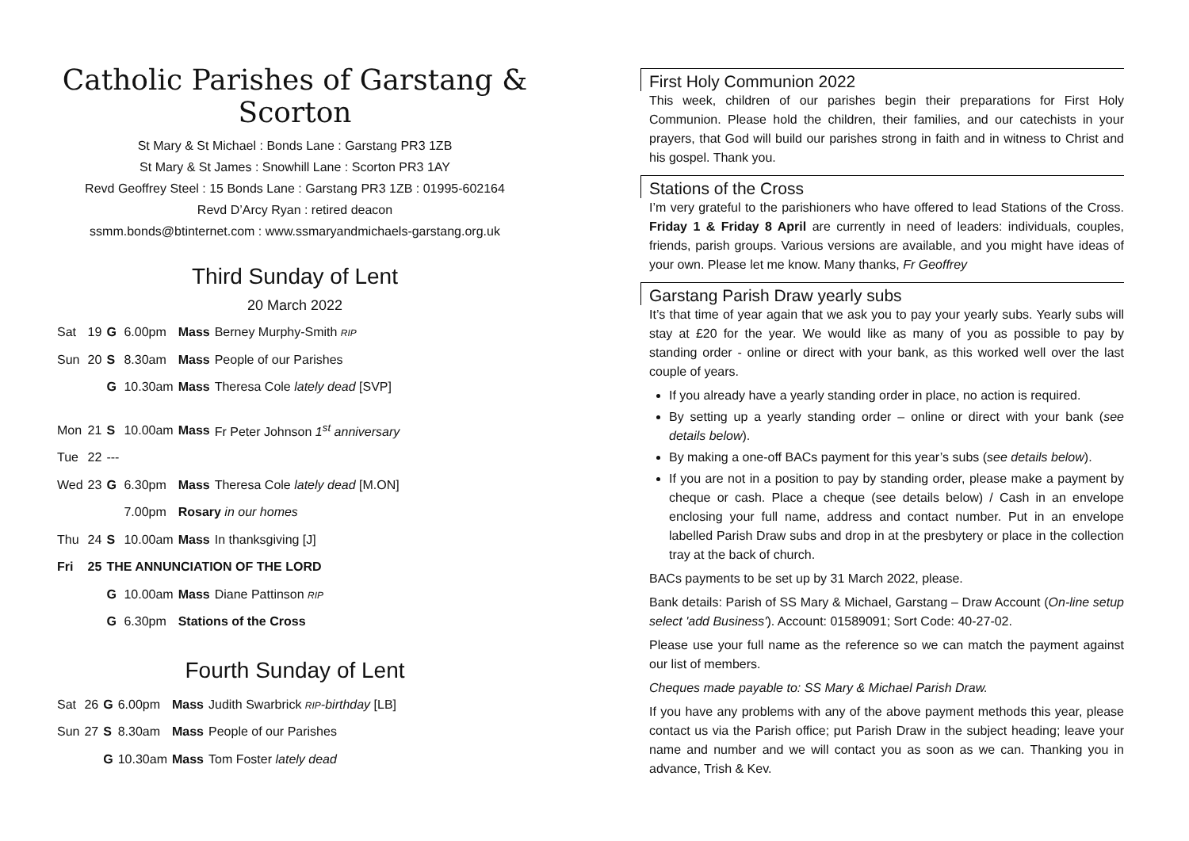Catholic Parishes of Garstang & Scorton
St Mary & St Michael : Bonds Lane : Garstang PR3 1ZB
St Mary & St James : Snowhill Lane : Scorton PR3 1AY
Revd Geoffrey Steel : 15 Bonds Lane : Garstang PR3 1ZB : 01995-602164
Revd D’Arcy Ryan : retired deacon
ssmm.bonds@btinternet.com : www.ssmaryandmichaels-garstang.org.uk
Third Sunday of Lent
20 March 2022
| Sat | 19 | G | 6.00pm | Mass | Berney Murphy-Smith RIP |
| Sun | 20 | S | 8.30am | Mass | People of our Parishes |
| | | G | 10.30am | Mass | Theresa Cole lately dead [SVP] |
| Mon | 21 | S | 10.00am | Mass | Fr Peter Johnson 1<sup>st</sup> anniversary |
| Tue | 22 | --- | | | |
| Wed | 23 | G | 6.30pm | Mass | Theresa Cole lately dead [M.ON] |
| | | | 7.00pm | Rosary in our homes | |
| Thu | 24 | S | 10.00am | Mass | In thanksgiving [J] |
| Fri | 25 | THE ANNUNCIATION OF THE LORD | | | |
| | | G | 10.00am | Mass | Diane Pattinson RIP |
| | | G | 6.30pm | Stations of the Cross | |
Fourth Sunday of Lent
| Sat | 26 | G | 6.00pm | Mass | Judith Swarbrick RIP -birthday [LB] |
| Sun | 27 | S | 8.30am | Mass | People of our Parishes |
| | | G | 10.30am | Mass | Tom Foster lately dead |
First Holy Communion 2022
This week, children of our parishes begin their preparations for First Holy Communion. Please hold the children, their families, and our catechists in your prayers, that God will build our parishes strong in faith and in witness to Christ and his gospel. Thank you.
Stations of the Cross
I’m very grateful to the parishioners who have offered to lead Stations of the Cross. Friday 1 & Friday 8 April are currently in need of leaders: individuals, couples, friends, parish groups. Various versions are available, and you might have ideas of your own. Please let me know. Many thanks, Fr Geoffrey
Garstang Parish Draw yearly subs
It’s that time of year again that we ask you to pay your yearly subs. Yearly subs will stay at £20 for the year. We would like as many of you as possible to pay by standing order - online or direct with your bank, as this worked well over the last couple of years.
If you already have a yearly standing order in place, no action is required.
By setting up a yearly standing order – online or direct with your bank (see details below).
By making a one-off BACs payment for this year’s subs (see details below).
If you are not in a position to pay by standing order, please make a payment by cheque or cash. Place a cheque (see details below) / Cash in an envelope enclosing your full name, address and contact number. Put in an envelope labelled Parish Draw subs and drop in at the presbytery or place in the collection tray at the back of church.
BACs payments to be set up by 31 March 2022, please.
Bank details: Parish of SS Mary & Michael, Garstang – Draw Account (On-line setup select 'add Business'). Account: 01589091; Sort Code: 40-27-02.
Please use your full name as the reference so we can match the payment against our list of members.
Cheques made payable to: SS Mary & Michael Parish Draw.
If you have any problems with any of the above payment methods this year, please contact us via the Parish office; put Parish Draw in the subject heading; leave your name and number and we will contact you as soon as we can. Thanking you in advance, Trish & Kev.